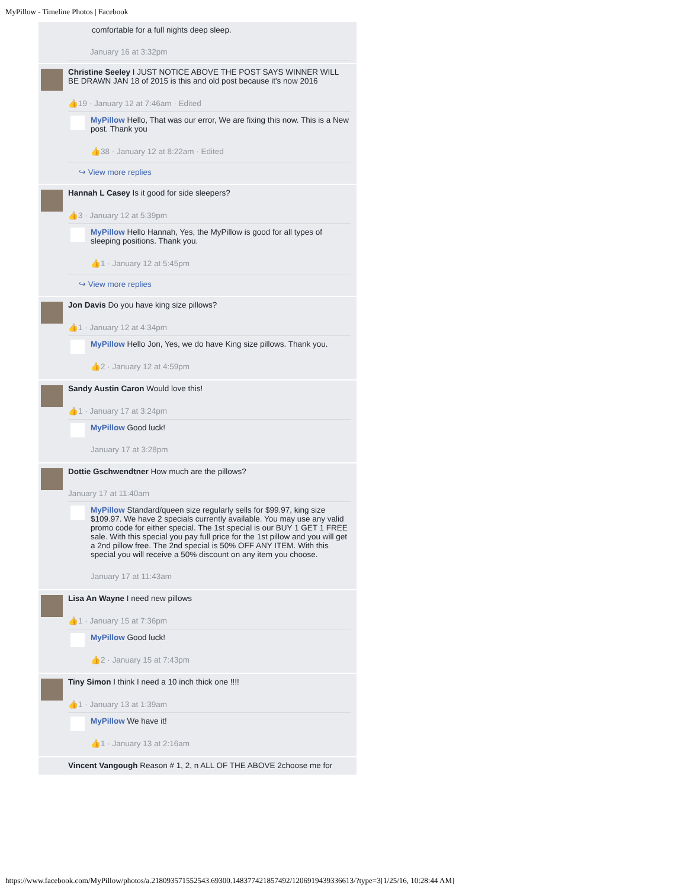MyPillow - Timeline Photos | Facebook
comfortable for a full nights deep sleep.
January 16 at 3:32pm
Christine Seeley I JUST NOTICE ABOVE THE POST SAYS WINNER WILL BE DRAWN JAN 18 of 2015 is this and old post because it's now 2016
👍19 · January 12 at 7:46am · Edited
MyPillow Hello, That was our error, We are fixing this now. This is a New post. Thank you
👍38 · January 12 at 8:22am · Edited
↪ View more replies
Hannah L Casey Is it good for side sleepers?
👍3 · January 12 at 5:39pm
MyPillow Hello Hannah, Yes, the MyPillow is good for all types of sleeping positions. Thank you.
👍1 · January 12 at 5:45pm
↪ View more replies
Jon Davis Do you have king size pillows?
👍1 · January 12 at 4:34pm
MyPillow Hello Jon, Yes, we do have King size pillows. Thank you.
👍2 · January 12 at 4:59pm
Sandy Austin Caron Would love this!
👍1 · January 17 at 3:24pm
MyPillow Good luck!
January 17 at 3:28pm
Dottie Gschwendtner How much are the pillows?
January 17 at 11:40am
MyPillow Standard/queen size regularly sells for $99.97, king size $109.97. We have 2 specials currently available. You may use any valid promo code for either special. The 1st special is our BUY 1 GET 1 FREE sale. With this special you pay full price for the 1st pillow and you will get a 2nd pillow free. The 2nd special is 50% OFF ANY ITEM. With this special you will receive a 50% discount on any item you choose.
January 17 at 11:43am
Lisa An Wayne I need new pillows
👍1 · January 15 at 7:36pm
MyPillow Good luck!
👍2 · January 15 at 7:43pm
Tiny Simon I think I need a 10 inch thick one !!!!
👍1 · January 13 at 1:39am
MyPillow We have it!
👍1 · January 13 at 2:16am
Vincent Vangough Reason # 1, 2, n ALL OF THE ABOVE 2choose me for
https://www.facebook.com/MyPillow/photos/a.218093571552543.69300.148377421857492/1206919439336613/?type=3[1/25/16, 10:28:44 AM]